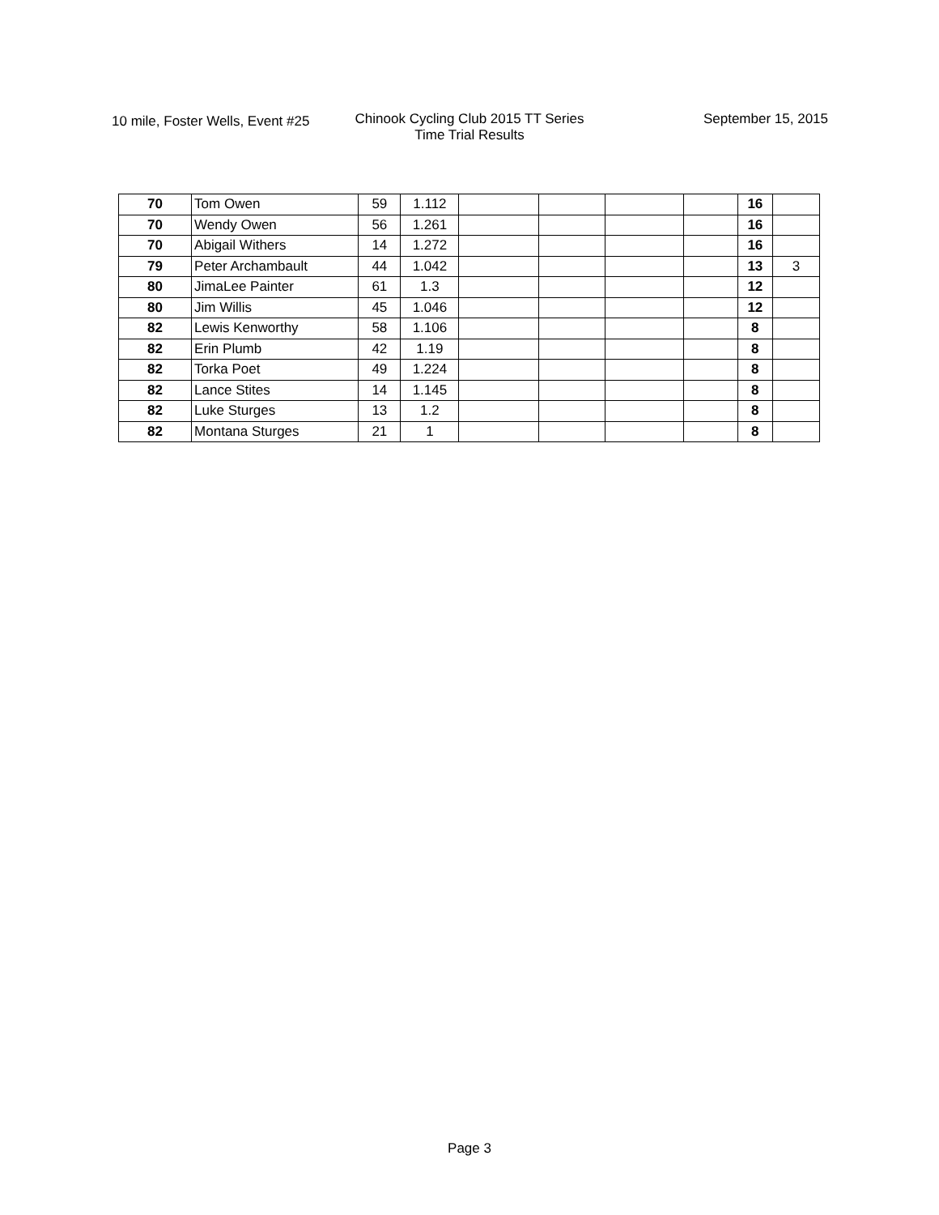10 mile, Foster Wells, Event #25
Chinook Cycling Club 2015 TT Series
Time Trial Results
September 15, 2015
| 70 | Tom Owen | 59 | 1.112 | | | | | 16 | |
| 70 | Wendy Owen | 56 | 1.261 | | | | | 16 | |
| 70 | Abigail Withers | 14 | 1.272 | | | | | 16 | |
| 79 | Peter Archambault | 44 | 1.042 | | | | | 13 | 3 |
| 80 | JimaLee Painter | 61 | 1.3 | | | | | 12 | |
| 80 | Jim Willis | 45 | 1.046 | | | | | 12 | |
| 82 | Lewis Kenworthy | 58 | 1.106 | | | | | 8 | |
| 82 | Erin Plumb | 42 | 1.19 | | | | | 8 | |
| 82 | Torka Poet | 49 | 1.224 | | | | | 8 | |
| 82 | Lance Stites | 14 | 1.145 | | | | | 8 | |
| 82 | Luke Sturges | 13 | 1.2 | | | | | 8 | |
| 82 | Montana Sturges | 21 | 1 | | | | | 8 | |
Page 3